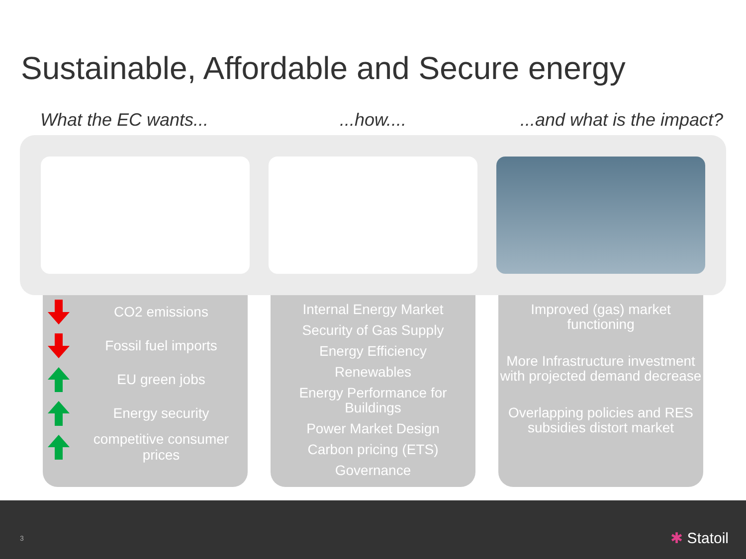Sustainable, Affordable and Secure energy
What the EC wants... ...how.... ...and what is the impact?
CO2 emissions
Fossil fuel imports
EU green jobs
Energy security
competitive consumer prices
Internal Energy Market
Security of Gas Supply
Energy Efficiency
Renewables
Energy Performance for Buildings
Power Market Design
Carbon pricing (ETS)
Governance
Improved (gas) market functioning
More Infrastructure investment with projected demand decrease
Overlapping policies and RES subsidies distort market
3 ✱ Statoil